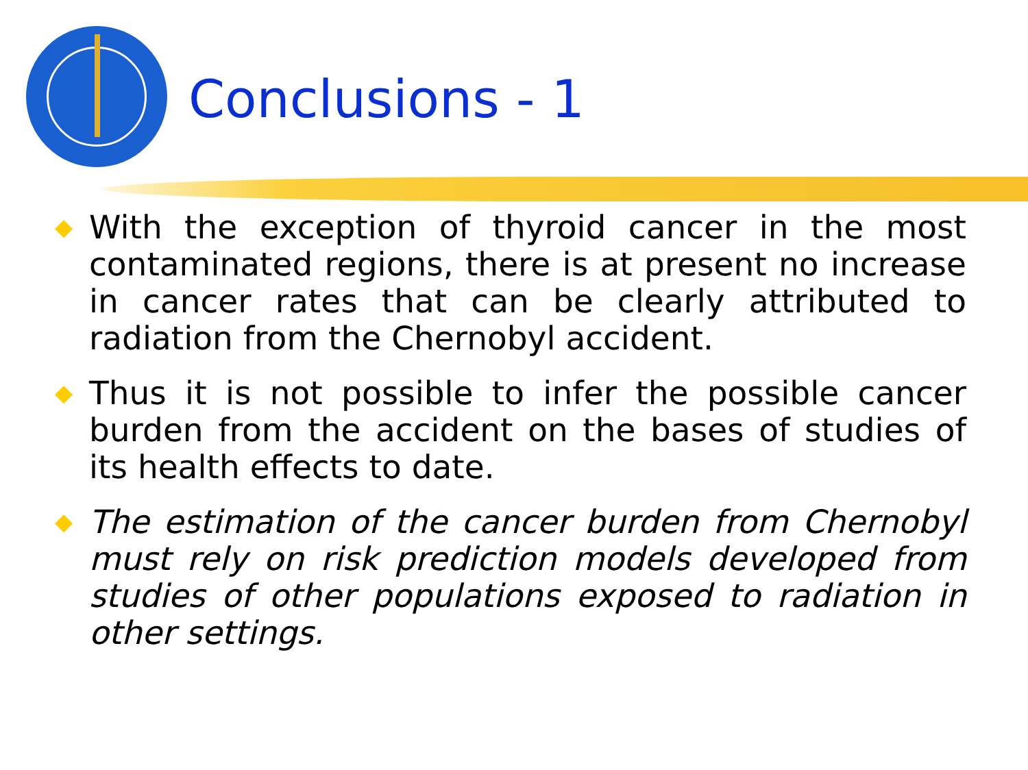Conclusions - 1
◆
With the exception of thyroid cancer in the most contaminated regions, there is at present no increase in cancer rates that can be clearly attributed to radiation from the Chernobyl accident.
◆
Thus it is not possible to infer the possible cancer burden from the accident on the bases of studies of its health effects to date.
◆
The estimation of the cancer burden from Chernobyl must rely on risk prediction models developed from studies of other populations exposed to radiation in other settings.